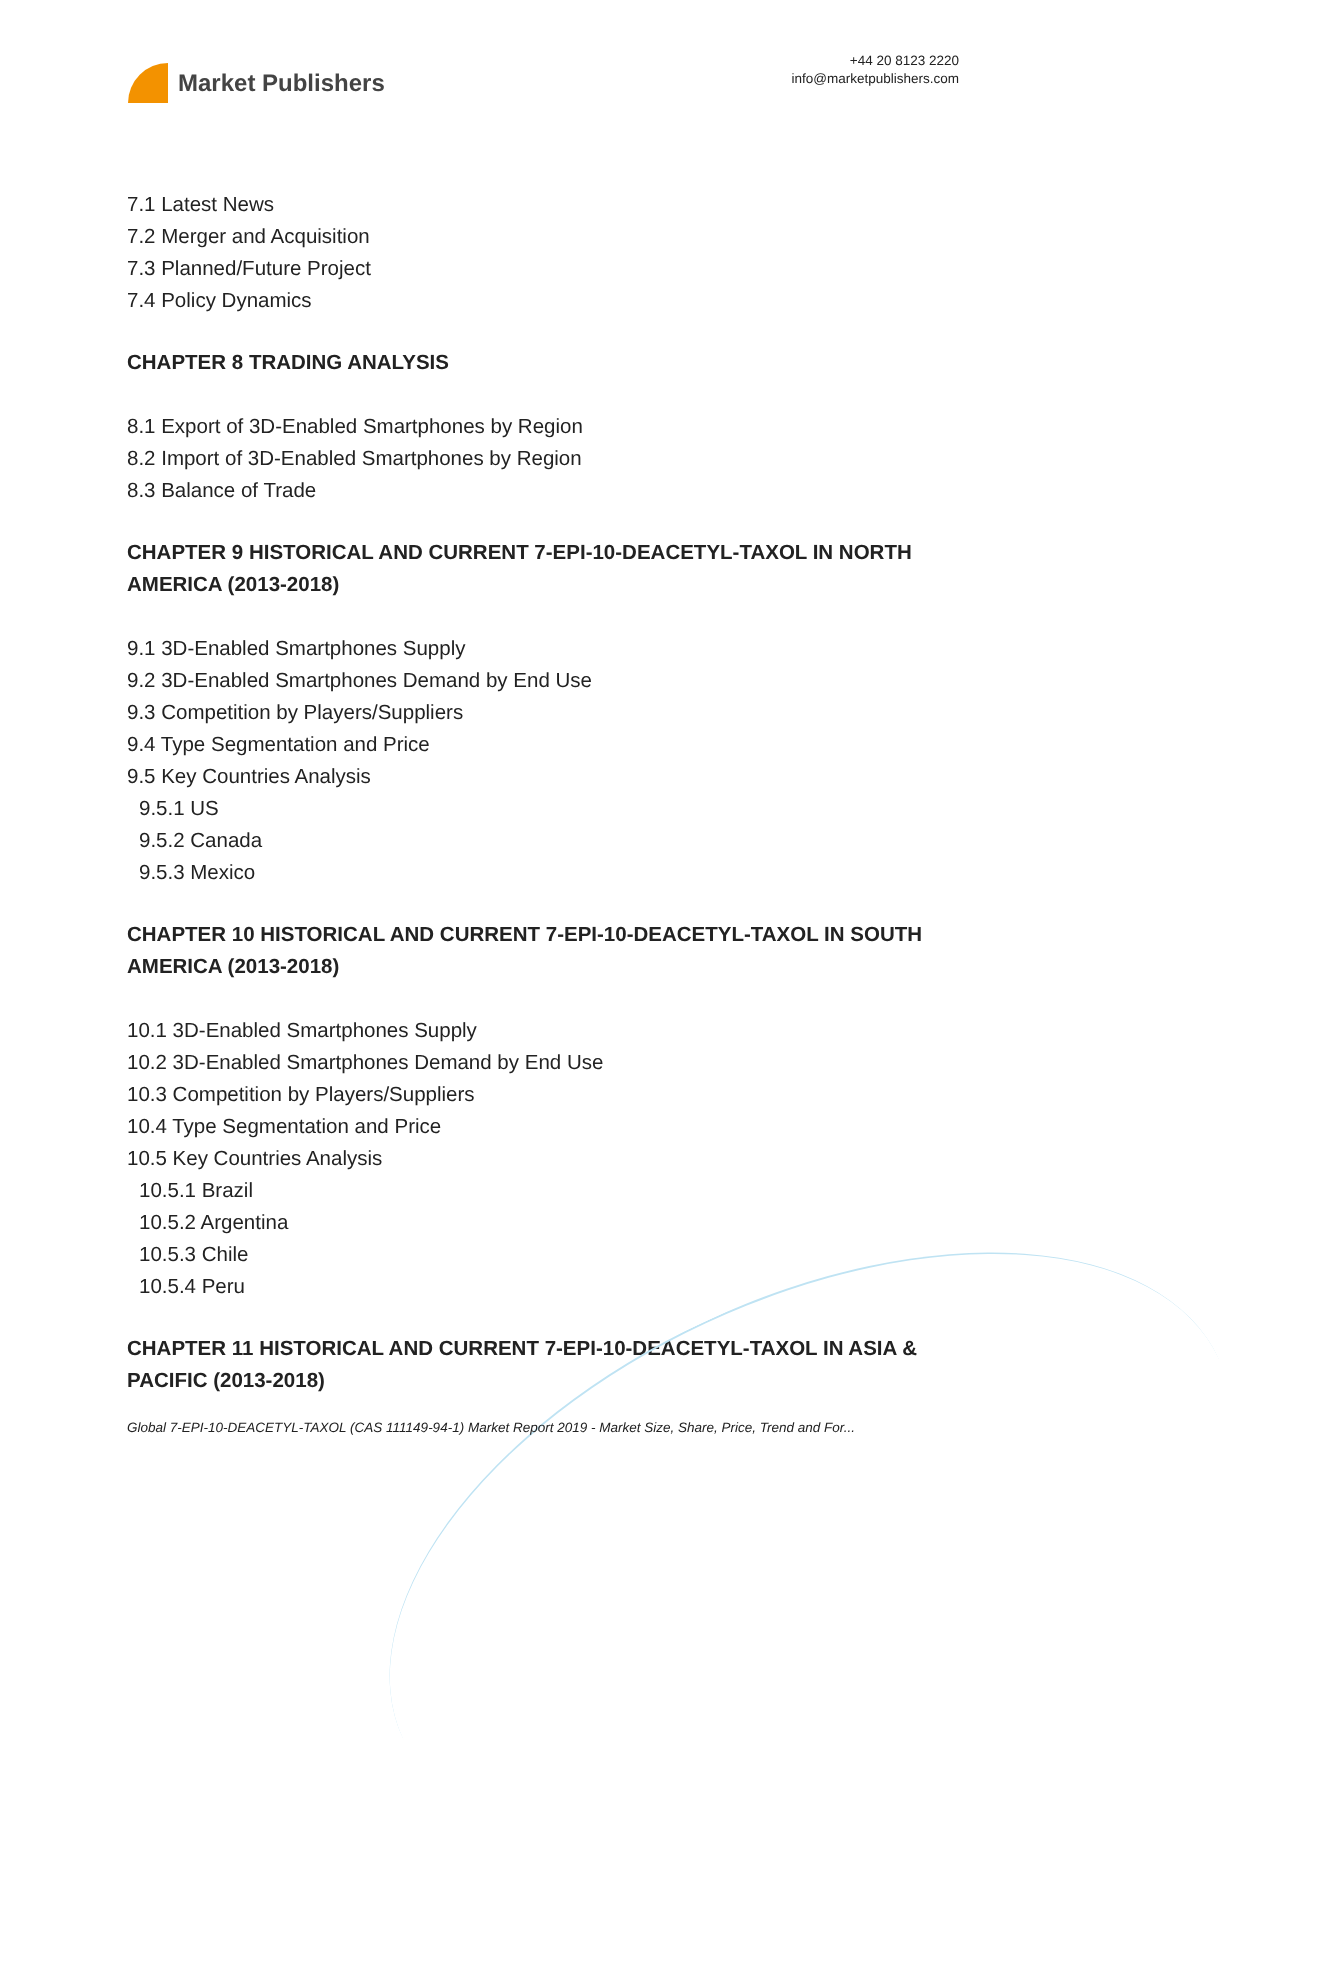Market Publishers
+44 20 8123 2220
info@marketpublishers.com
7.1 Latest News
7.2 Merger and Acquisition
7.3 Planned/Future Project
7.4 Policy Dynamics
CHAPTER 8 TRADING ANALYSIS
8.1 Export of 3D-Enabled Smartphones by Region
8.2 Import of 3D-Enabled Smartphones by Region
8.3 Balance of Trade
CHAPTER 9 HISTORICAL AND CURRENT 7-EPI-10-DEACETYL-TAXOL IN NORTH AMERICA (2013-2018)
9.1 3D-Enabled Smartphones Supply
9.2 3D-Enabled Smartphones Demand by End Use
9.3 Competition by Players/Suppliers
9.4 Type Segmentation and Price
9.5 Key Countries Analysis
9.5.1 US
9.5.2 Canada
9.5.3 Mexico
CHAPTER 10 HISTORICAL AND CURRENT 7-EPI-10-DEACETYL-TAXOL IN SOUTH AMERICA (2013-2018)
10.1 3D-Enabled Smartphones Supply
10.2 3D-Enabled Smartphones Demand by End Use
10.3 Competition by Players/Suppliers
10.4 Type Segmentation and Price
10.5 Key Countries Analysis
10.5.1 Brazil
10.5.2 Argentina
10.5.3 Chile
10.5.4 Peru
CHAPTER 11 HISTORICAL AND CURRENT 7-EPI-10-DEACETYL-TAXOL IN ASIA & PACIFIC (2013-2018)
Global 7-EPI-10-DEACETYL-TAXOL (CAS 111149-94-1) Market Report 2019 - Market Size, Share, Price, Trend and For...